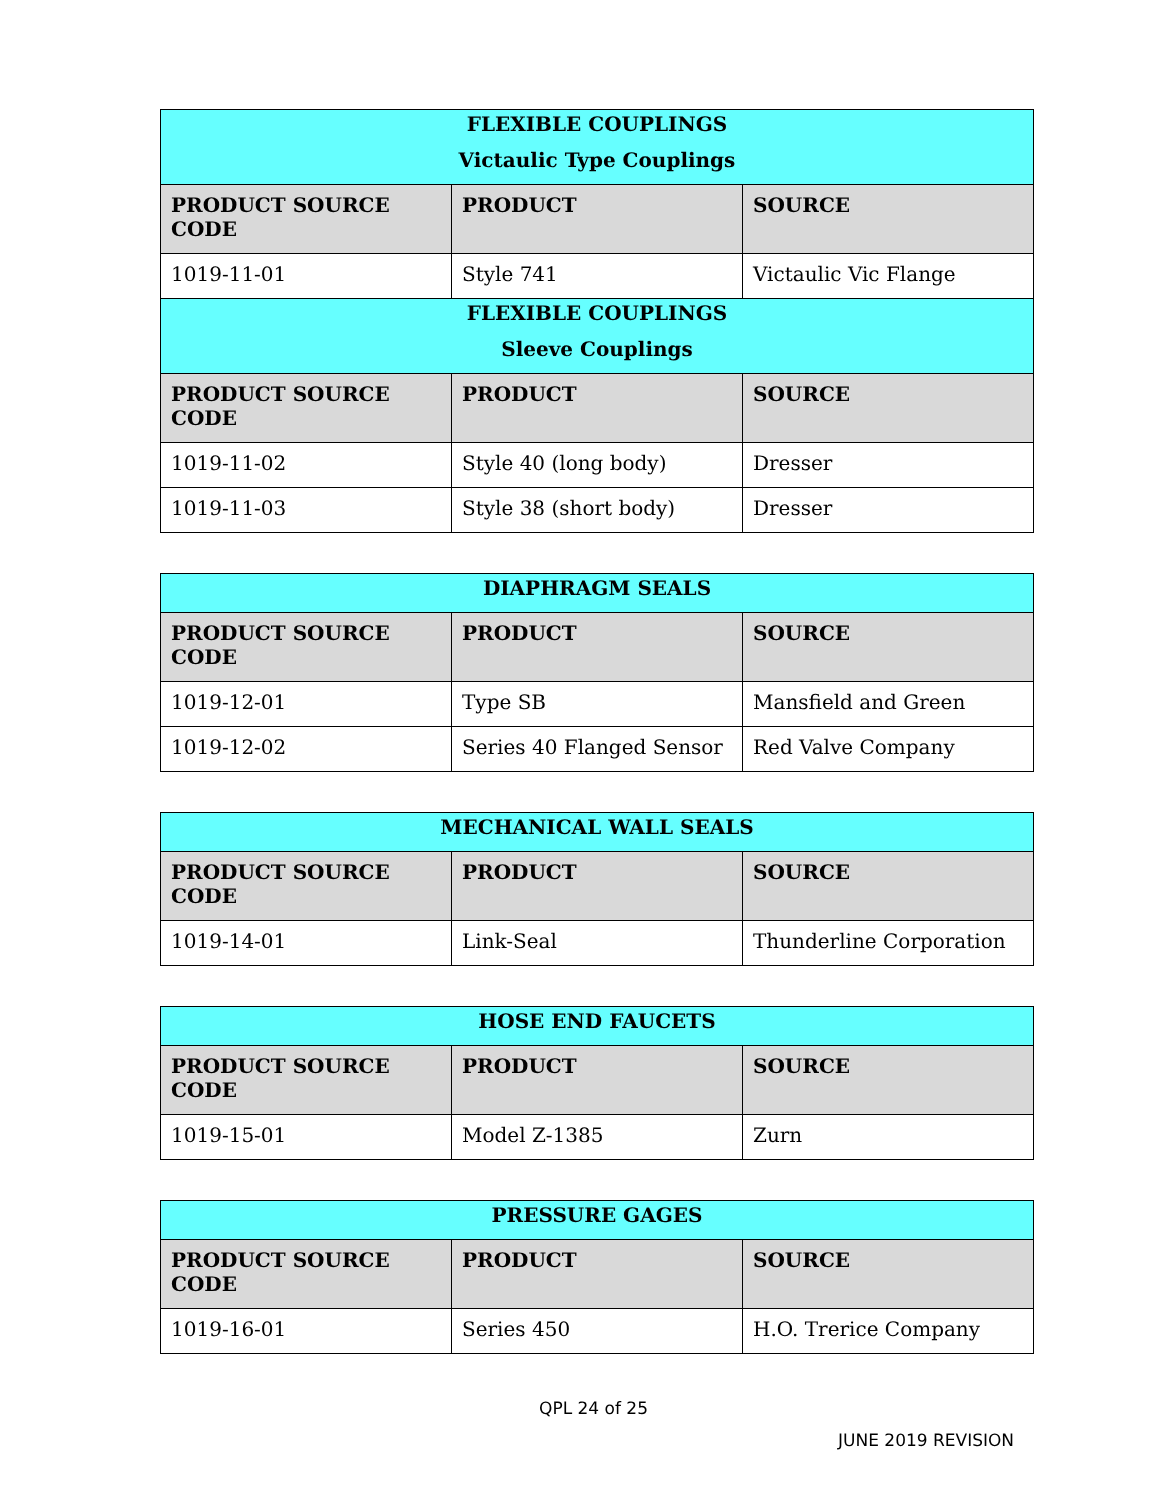| FLEXIBLE COUPLINGS | | |
| --- | --- | --- |
| Victaulic Type Couplings | | |
| PRODUCT SOURCE CODE | PRODUCT | SOURCE |
| 1019-11-01 | Style 741 | Victaulic Vic Flange |
| FLEXIBLE COUPLINGS | | |
| Sleeve Couplings | | |
| PRODUCT SOURCE CODE | PRODUCT | SOURCE |
| 1019-11-02 | Style 40 (long body) | Dresser |
| 1019-11-03 | Style 38 (short body) | Dresser |
| DIAPHRAGM SEALS | | |
| --- | --- | --- |
| PRODUCT SOURCE CODE | PRODUCT | SOURCE |
| 1019-12-01 | Type SB | Mansfield and Green |
| 1019-12-02 | Series 40 Flanged Sensor | Red Valve Company |
| MECHANICAL WALL SEALS | | |
| --- | --- | --- |
| PRODUCT SOURCE CODE | PRODUCT | SOURCE |
| 1019-14-01 | Link-Seal | Thunderline Corporation |
| HOSE END FAUCETS | | |
| --- | --- | --- |
| PRODUCT SOURCE CODE | PRODUCT | SOURCE |
| 1019-15-01 | Model Z-1385 | Zurn |
| PRESSURE GAGES | | |
| --- | --- | --- |
| PRODUCT SOURCE CODE | PRODUCT | SOURCE |
| 1019-16-01 | Series 450 | H.O. Trerice Company |
QPL 24 of 25
JUNE 2019 REVISION